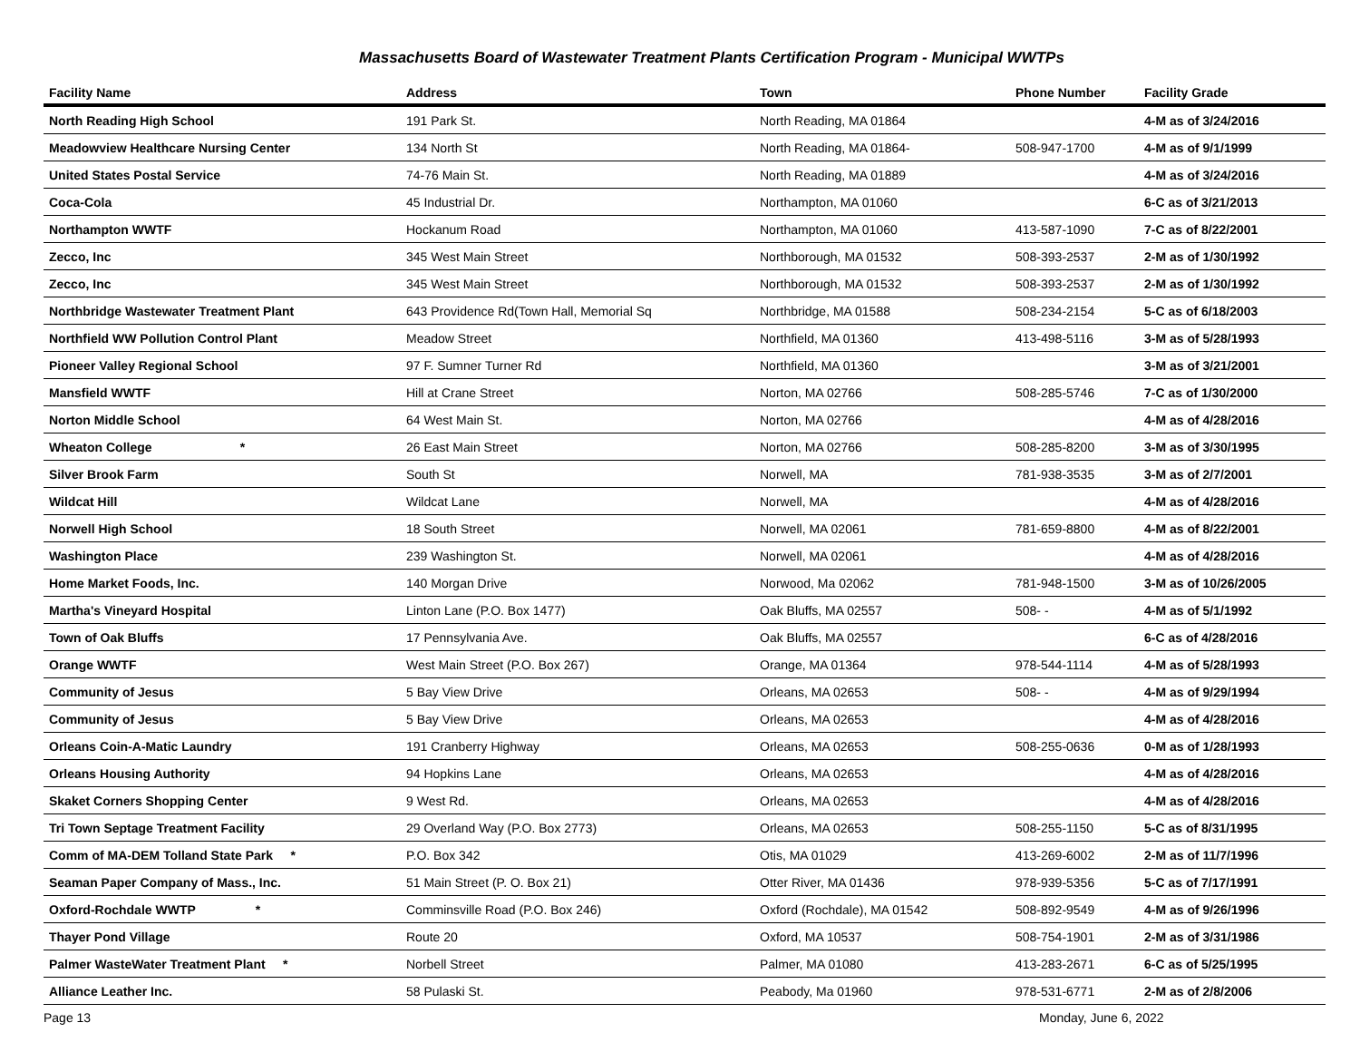Massachusetts Board of Wastewater Treatment Plants Certification Program - Municipal WWTPs
| Facility Name | Address | Town | Phone Number | Facility Grade |
| --- | --- | --- | --- | --- |
| North Reading High School | 191 Park St. | North Reading, MA 01864 | | 4-M as of 3/24/2016 |
| Meadowview Healthcare Nursing Center | 134 North St | North Reading, MA 01864- | 508-947-1700 | 4-M as of 9/1/1999 |
| United States Postal Service | 74-76 Main St. | North Reading, MA 01889 | | 4-M as of 3/24/2016 |
| Coca-Cola | 45 Industrial Dr. | Northampton, MA 01060 | | 6-C as of 3/21/2013 |
| Northampton WWTF | Hockanum Road | Northampton, MA 01060 | 413-587-1090 | 7-C as of 8/22/2001 |
| Zecco, Inc | 345 West Main Street | Northborough, MA 01532 | 508-393-2537 | 2-M as of 1/30/1992 |
| Zecco, Inc | 345 West Main Street | Northborough, MA 01532 | 508-393-2537 | 2-M as of 1/30/1992 |
| Northbridge Wastewater Treatment Plant | 643 Providence Rd(Town Hall, Memorial Sq | Northbridge, MA 01588 | 508-234-2154 | 5-C as of 6/18/2003 |
| Northfield WW Pollution Control Plant | Meadow Street | Northfield, MA 01360 | 413-498-5116 | 3-M as of 5/28/1993 |
| Pioneer Valley Regional School | 97 F. Sumner Turner Rd | Northfield, MA 01360 | | 3-M as of 3/21/2001 |
| Mansfield WWTF | Hill at Crane Street | Norton, MA 02766 | 508-285-5746 | 7-C as of 1/30/2000 |
| Norton Middle School | 64 West Main St. | Norton, MA 02766 | | 4-M as of 4/28/2016 |
| Wheaton College * | 26 East Main Street | Norton, MA 02766 | 508-285-8200 | 3-M as of 3/30/1995 |
| Silver Brook Farm | South St | Norwell, MA | 781-938-3535 | 3-M as of 2/7/2001 |
| Wildcat Hill | Wildcat Lane | Norwell, MA | | 4-M as of 4/28/2016 |
| Norwell High School | 18 South Street | Norwell, MA 02061 | 781-659-8800 | 4-M as of 8/22/2001 |
| Washington Place | 239 Washington St. | Norwell, MA 02061 | | 4-M as of 4/28/2016 |
| Home Market Foods, Inc. | 140 Morgan Drive | Norwood, Ma 02062 | 781-948-1500 | 3-M as of 10/26/2005 |
| Martha's Vineyard Hospital | Linton Lane (P.O. Box 1477) | Oak Bluffs, MA 02557 | 508- - | 4-M as of 5/1/1992 |
| Town of Oak Bluffs | 17 Pennsylvania Ave. | Oak Bluffs, MA 02557 | | 6-C as of 4/28/2016 |
| Orange WWTF | West Main Street (P.O. Box 267) | Orange, MA 01364 | 978-544-1114 | 4-M as of 5/28/1993 |
| Community of Jesus | 5 Bay View Drive | Orleans, MA 02653 | 508- - | 4-M as of 9/29/1994 |
| Community of Jesus | 5 Bay View Drive | Orleans, MA 02653 | | 4-M as of 4/28/2016 |
| Orleans Coin-A-Matic Laundry | 191 Cranberry Highway | Orleans, MA 02653 | 508-255-0636 | 0-M as of 1/28/1993 |
| Orleans Housing Authority | 94 Hopkins Lane | Orleans, MA 02653 | | 4-M as of 4/28/2016 |
| Skaket Corners Shopping Center | 9 West Rd. | Orleans, MA 02653 | | 4-M as of 4/28/2016 |
| Tri Town Septage Treatment Facility | 29 Overland Way (P.O. Box 2773) | Orleans, MA 02653 | 508-255-1150 | 5-C as of 8/31/1995 |
| Comm of MA-DEM Tolland State Park * | P.O. Box 342 | Otis, MA 01029 | 413-269-6002 | 2-M as of 11/7/1996 |
| Seaman Paper Company of Mass., Inc. | 51 Main Street (P. O. Box 21) | Otter River, MA 01436 | 978-939-5356 | 5-C as of 7/17/1991 |
| Oxford-Rochdale WWTP * | Comminsville Road (P.O. Box 246) | Oxford (Rochdale), MA 01542 | 508-892-9549 | 4-M as of 9/26/1996 |
| Thayer Pond Village | Route 20 | Oxford, MA 10537 | 508-754-1901 | 2-M as of 3/31/1986 |
| Palmer WasteWater Treatment Plant * | Norbell Street | Palmer, MA 01080 | 413-283-2671 | 6-C as of 5/25/1995 |
| Alliance Leather Inc. | 58 Pulaski St. | Peabody, Ma 01960 | 978-531-6771 | 2-M as of 2/8/2006 |
Page 13 Monday, June 6, 2022